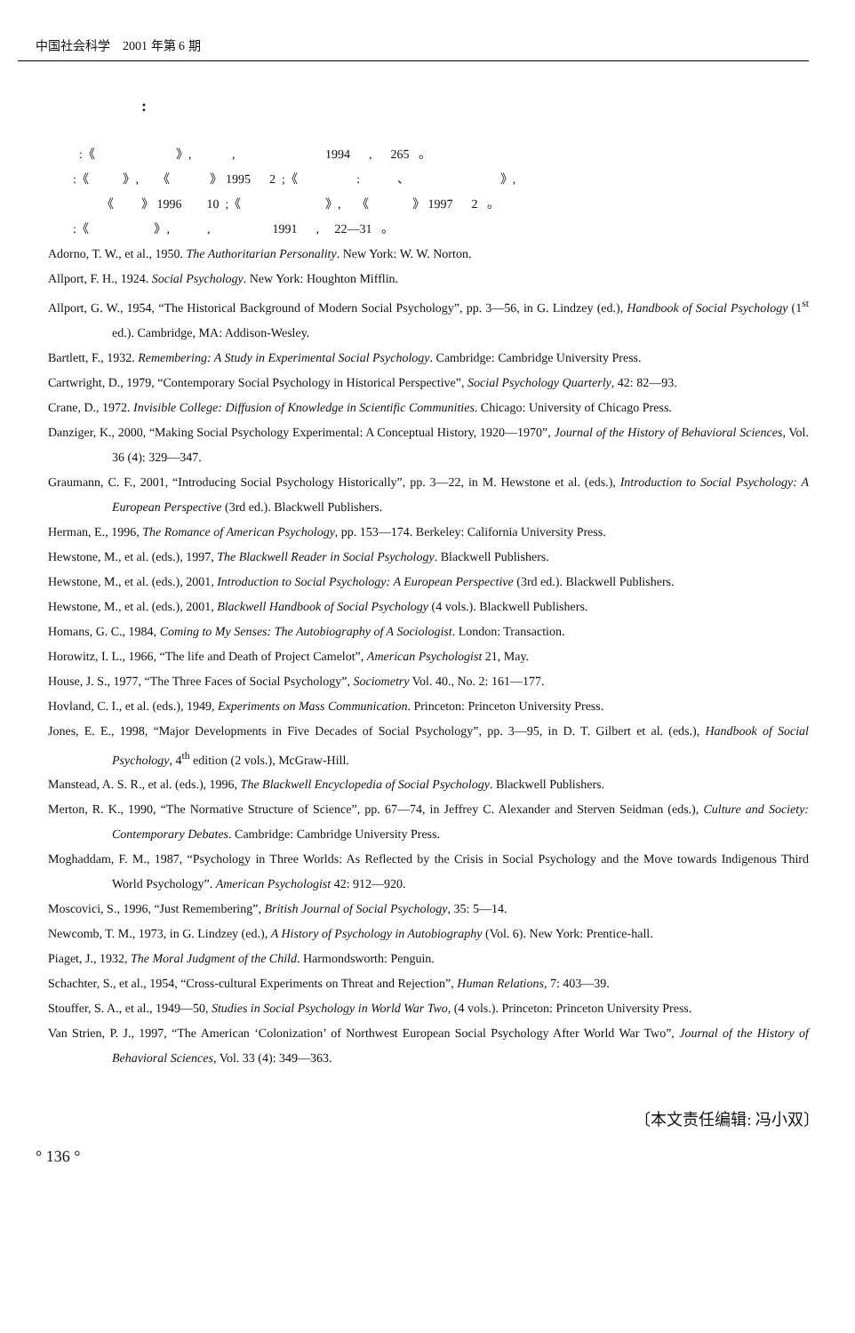中国社会科学　2001 年第 6 期
:
:《 》, , 1994 , 265 。
:《 》, 《 》 1995 2 ;《 : 、 》,
《 》 1996 10 ;《 》, 《 》 1997 2 。
:《 》, , 1991 , 22—31 。
Adorno, T. W., et al., 1950. The Authoritarian Personality. New York: W. W. Norton.
Allport, F. H., 1924. Social Psychology. New York: Houghton Mifflin.
Allport, G. W., 1954, “The Historical Background of Modern Social Psychology”, pp. 3—56, in G. Lindzey (ed.), Handbook of Social Psychology (1<sup>st</sup> ed.). Cambridge, MA: Addison-Wesley.
Bartlett, F., 1932. Remembering: A Study in Experimental Social Psychology. Cambridge: Cambridge University Press.
Cartwright, D., 1979, “Contemporary Social Psychology in Historical Perspective”, Social Psychology Quarterly, 42: 82—93.
Crane, D., 1972. Invisible College: Diffusion of Knowledge in Scientific Communities. Chicago: University of Chicago Press.
Danziger, K., 2000, “Making Social Psychology Experimental: A Conceptual History, 1920—1970”, Journal of the History of Behavioral Sciences, Vol. 36 (4): 329—347.
Graumann, C. F., 2001, “Introducing Social Psychology Historically”, pp. 3—22, in M. Hewstone et al. (eds.), Introduction to Social Psychology: A European Perspective (3rd ed.). Blackwell Publishers.
Herman, E., 1996, The Romance of American Psychology, pp. 153—174. Berkeley: California University Press.
Hewstone, M., et al. (eds.), 1997, The Blackwell Reader in Social Psychology. Blackwell Publishers.
Hewstone, M., et al. (eds.), 2001, Introduction to Social Psychology: A European Perspective (3rd ed.). Blackwell Publishers.
Hewstone, M., et al. (eds.), 2001, Blackwell Handbook of Social Psychology (4 vols.). Blackwell Publishers.
Homans, G. C., 1984, Coming to My Senses: The Autobiography of A Sociologist. London: Transaction.
Horowitz, I. L., 1966, “The life and Death of Project Camelot”, American Psychologist 21, May.
House, J. S., 1977, “The Three Faces of Social Psychology”, Sociometry Vol. 40., No. 2: 161—177.
Hovland, C. I., et al. (eds.), 1949, Experiments on Mass Communication. Princeton: Princeton University Press.
Jones, E. E., 1998, “Major Developments in Five Decades of Social Psychology”, pp. 3—95, in D. T. Gilbert et al. (eds.), Handbook of Social Psychology, 4<sup>th</sup> edition (2 vols.), McGraw-Hill.
Manstead, A. S. R., et al. (eds.), 1996, The Blackwell Encyclopedia of Social Psychology. Blackwell Publishers.
Merton, R. K., 1990, “The Normative Structure of Science”, pp. 67—74, in Jeffrey C. Alexander and Sterven Seidman (eds.), Culture and Society: Contemporary Debates. Cambridge: Cambridge University Press.
Moghaddam, F. M., 1987, “Psychology in Three Worlds: As Reflected by the Crisis in Social Psychology and the Move towards Indigenous Third World Psychology”. American Psychologist 42: 912—920.
Moscovici, S., 1996, “Just Remembering”, British Journal of Social Psychology, 35: 5—14.
Newcomb, T. M., 1973, in G. Lindzey (ed.), A History of Psychology in Autobiography (Vol. 6). New York: Prentice-hall.
Piaget, J., 1932, The Moral Judgment of the Child. Harmondsworth: Penguin.
Schachter, S., et al., 1954, “Cross-cultural Experiments on Threat and Rejection”, Human Relations, 7: 403—39.
Stouffer, S. A., et al., 1949—50, Studies in Social Psychology in World War Two, (4 vols.). Princeton: Princeton University Press.
Van Strien, P. J., 1997, “The American ‘Colonization’ of Northwest European Social Psychology After World War Two”, Journal of the History of Behavioral Sciences, Vol. 33 (4): 349—363.
〔本文责任编辑: 冯小双〕
° 136 °